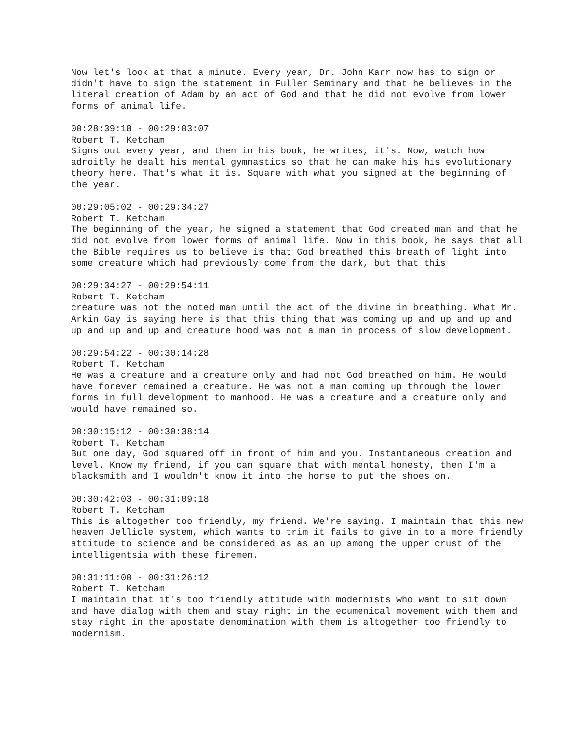Now let's look at that a minute. Every year, Dr. John Karr now has to sign or didn't have to sign the statement in Fuller Seminary and that he believes in the literal creation of Adam by an act of God and that he did not evolve from lower forms of animal life.
00:28:39:18 - 00:29:03:07
Robert T. Ketcham
Signs out every year, and then in his book, he writes, it's. Now, watch how adroitly he dealt his mental gymnastics so that he can make his his evolutionary theory here. That's what it is. Square with what you signed at the beginning of the year.
00:29:05:02 - 00:29:34:27
Robert T. Ketcham
The beginning of the year, he signed a statement that God created man and that he did not evolve from lower forms of animal life. Now in this book, he says that all the Bible requires us to believe is that God breathed this breath of light into some creature which had previously come from the dark, but that this
00:29:34:27 - 00:29:54:11
Robert T. Ketcham
creature was not the noted man until the act of the divine in breathing. What Mr. Arkin Gay is saying here is that this thing that was coming up and up and up and up and up and up and creature hood was not a man in process of slow development.
00:29:54:22 - 00:30:14:28
Robert T. Ketcham
He was a creature and a creature only and had not God breathed on him. He would have forever remained a creature. He was not a man coming up through the lower forms in full development to manhood. He was a creature and a creature only and would have remained so.
00:30:15:12 - 00:30:38:14
Robert T. Ketcham
But one day, God squared off in front of him and you. Instantaneous creation and level. Know my friend, if you can square that with mental honesty, then I'm a blacksmith and I wouldn't know it into the horse to put the shoes on.
00:30:42:03 - 00:31:09:18
Robert T. Ketcham
This is altogether too friendly, my friend. We're saying. I maintain that this new heaven Jellicle system, which wants to trim it fails to give in to a more friendly attitude to science and be considered as as an up among the upper crust of the intelligentsia with these firemen.
00:31:11:00 - 00:31:26:12
Robert T. Ketcham
I maintain that it's too friendly attitude with modernists who want to sit down and have dialog with them and stay right in the ecumenical movement with them and stay right in the apostate denomination with them is altogether too friendly to modernism.